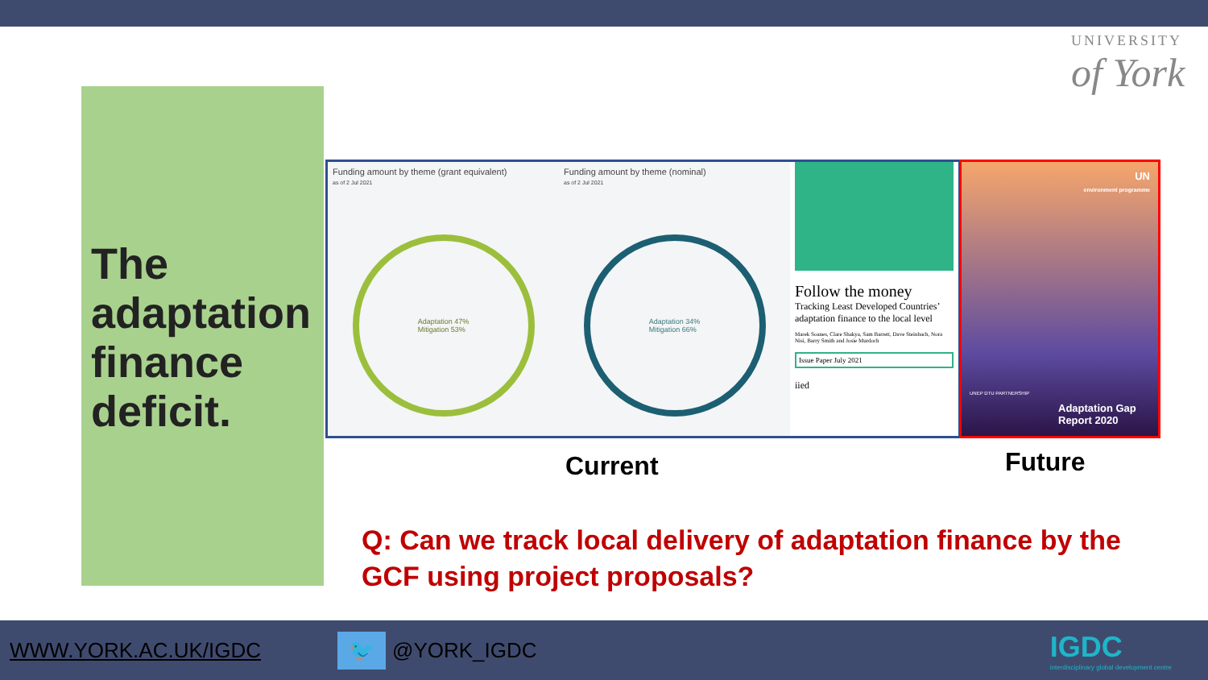UNIVERSITY
of York
The adaptation finance deficit.
Funding amount by theme (grant equivalent)
as of 2 Jul 2021
Adaptation 47%
Mitigation 53%
Funding amount by theme (nominal)
as of 2 Jul 2021
Adaptation 34%
Mitigation 66%
Follow the money
Tracking Least Developed Countries’ adaptation finance to the local level
Marek Soanes, Clare Shakya, Sam Barrett, Dave Steinbach, Nora Nisi, Barry Smith and Josie Murdoch
Issue Paper July 2021
iied
UN
environment programme
UNEP DTU PARTNERSHIP
Adaptation Gap Report 2020
Current Future
Q: Can we track local delivery of adaptation finance by the GCF using project proposals?
WWW.YORK.AC.UK/IGDC 🐦 @YORK_IGDC IGDC
interdisciplinary global development centre